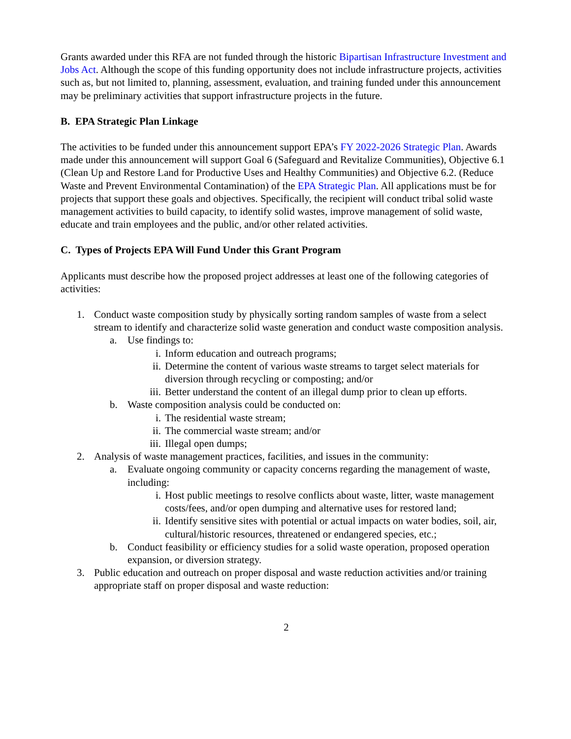Grants awarded under this RFA are not funded through the historic Bipartisan Infrastructure Investment and Jobs Act. Although the scope of this funding opportunity does not include infrastructure projects, activities such as, but not limited to, planning, assessment, evaluation, and training funded under this announcement may be preliminary activities that support infrastructure projects in the future.
B. EPA Strategic Plan Linkage
The activities to be funded under this announcement support EPA’s FY 2022-2026 Strategic Plan. Awards made under this announcement will support Goal 6 (Safeguard and Revitalize Communities), Objective 6.1 (Clean Up and Restore Land for Productive Uses and Healthy Communities) and Objective 6.2. (Reduce Waste and Prevent Environmental Contamination) of the EPA Strategic Plan. All applications must be for projects that support these goals and objectives. Specifically, the recipient will conduct tribal solid waste management activities to build capacity, to identify solid wastes, improve management of solid waste, educate and train employees and the public, and/or other related activities.
C. Types of Projects EPA Will Fund Under this Grant Program
Applicants must describe how the proposed project addresses at least one of the following categories of activities:
1. Conduct waste composition study by physically sorting random samples of waste from a select stream to identify and characterize solid waste generation and conduct waste composition analysis.
a. Use findings to:
i. Inform education and outreach programs;
ii. Determine the content of various waste streams to target select materials for diversion through recycling or composting; and/or
iii. Better understand the content of an illegal dump prior to clean up efforts.
b. Waste composition analysis could be conducted on:
i. The residential waste stream;
ii. The commercial waste stream; and/or
iii. Illegal open dumps;
2. Analysis of waste management practices, facilities, and issues in the community:
a. Evaluate ongoing community or capacity concerns regarding the management of waste, including:
i. Host public meetings to resolve conflicts about waste, litter, waste management costs/fees, and/or open dumping and alternative uses for restored land;
ii. Identify sensitive sites with potential or actual impacts on water bodies, soil, air, cultural/historic resources, threatened or endangered species, etc.;
b. Conduct feasibility or efficiency studies for a solid waste operation, proposed operation expansion, or diversion strategy.
3. Public education and outreach on proper disposal and waste reduction activities and/or training appropriate staff on proper disposal and waste reduction:
2